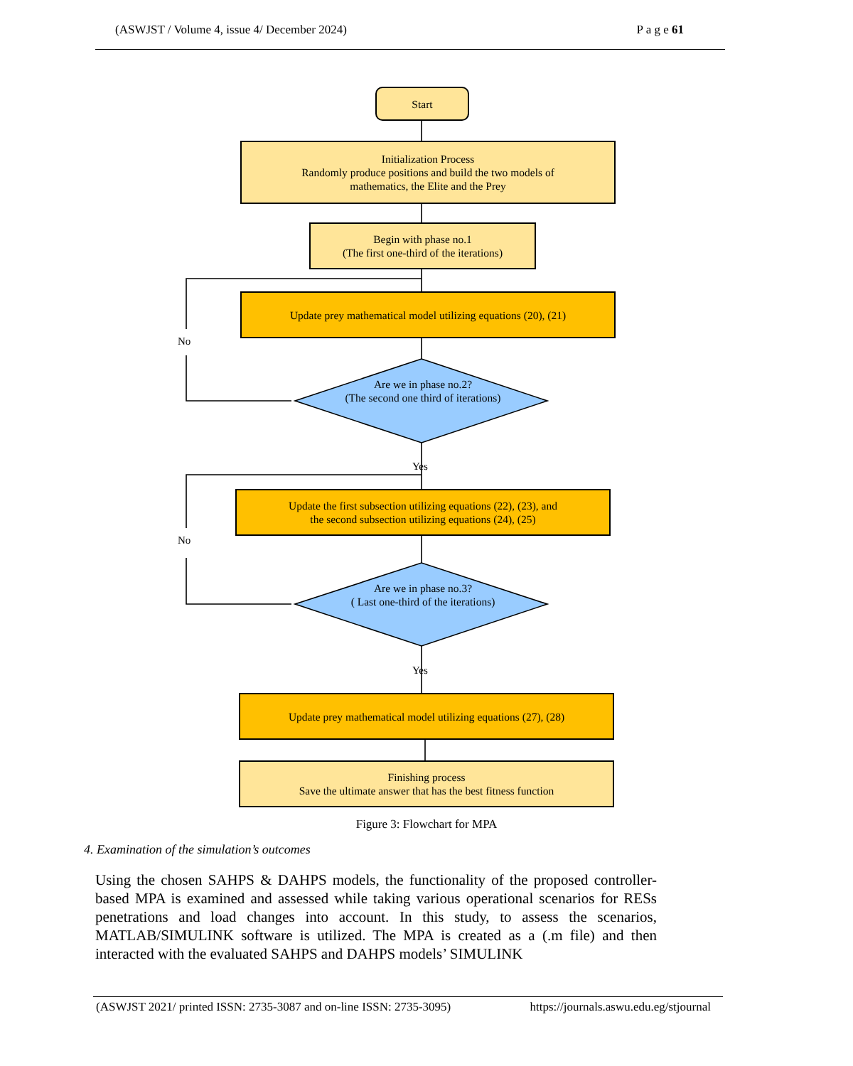(ASWJST / Volume 4, issue 4/ December 2024) P a g e 61
Start
Initialization Process
Randomly produce positions and build the two models of
mathematics, the Elite and the Prey
Begin with phase no.1
(The first one-third of the iterations)
Update prey mathematical model utilizing equations (20), (21)
No
Are we in phase no.2?
(The second one third of iterations)
Yes
Update the first subsection utilizing equations (22), (23), and
the second subsection utilizing equations (24), (25)
No
Are we in phase no.3?
( Last one-third of the iterations)
Yes
Update prey mathematical model utilizing equations (27), (28)
Finishing process
Save the ultimate answer that has the best fitness function
Figure 3: Flowchart for MPA
4. Examination of the simulation’s outcomes
Using the chosen SAHPS & DAHPS models, the functionality of the proposed controller-based MPA is examined and assessed while taking various operational scenarios for RESs penetrations and load changes into account. In this study, to assess the scenarios, MATLAB/SIMULINK software is utilized. The MPA is created as a (.m file) and then interacted with the evaluated SAHPS and DAHPS models’ SIMULINK
(ASWJST 2021/ printed ISSN: 2735-3087 and on-line ISSN: 2735-3095) https://journals.aswu.edu.eg/stjournal